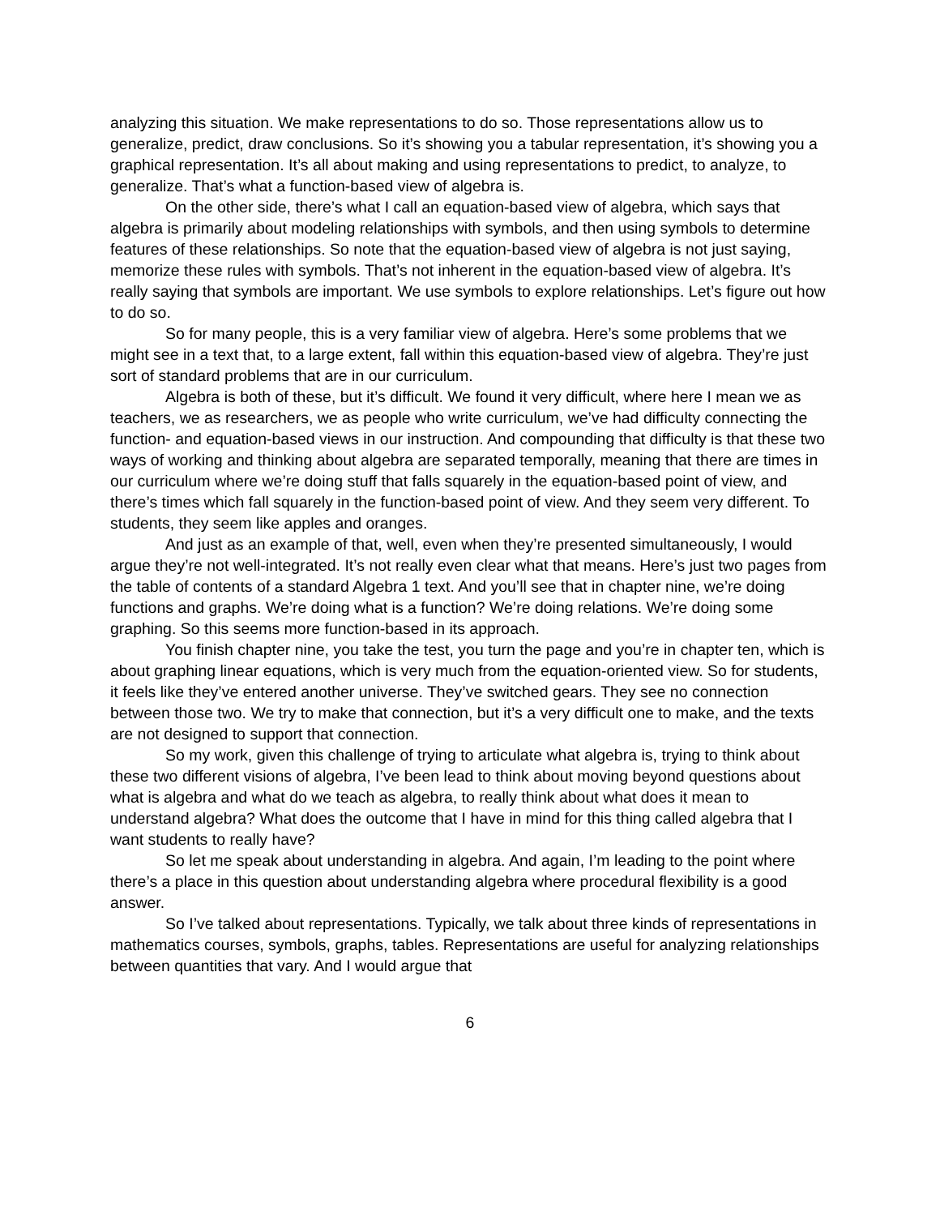analyzing this situation. We make representations to do so. Those representations allow us to generalize, predict, draw conclusions. So it’s showing you a tabular representation, it’s showing you a graphical representation. It’s all about making and using representations to predict, to analyze, to generalize. That’s what a function-based view of algebra is.
On the other side, there’s what I call an equation-based view of algebra, which says that algebra is primarily about modeling relationships with symbols, and then using symbols to determine features of these relationships. So note that the equation-based view of algebra is not just saying, memorize these rules with symbols. That’s not inherent in the equation-based view of algebra. It’s really saying that symbols are important. We use symbols to explore relationships. Let’s figure out how to do so.
So for many people, this is a very familiar view of algebra. Here’s some problems that we might see in a text that, to a large extent, fall within this equation-based view of algebra. They’re just sort of standard problems that are in our curriculum.
Algebra is both of these, but it’s difficult. We found it very difficult, where here I mean we as teachers, we as researchers, we as people who write curriculum, we’ve had difficulty connecting the function- and equation-based views in our instruction. And compounding that difficulty is that these two ways of working and thinking about algebra are separated temporally, meaning that there are times in our curriculum where we’re doing stuff that falls squarely in the equation-based point of view, and there’s times which fall squarely in the function-based point of view. And they seem very different. To students, they seem like apples and oranges.
And just as an example of that, well, even when they’re presented simultaneously, I would argue they’re not well-integrated. It’s not really even clear what that means. Here’s just two pages from the table of contents of a standard Algebra 1 text. And you’ll see that in chapter nine, we’re doing functions and graphs. We’re doing what is a function? We’re doing relations. We’re doing some graphing. So this seems more function-based in its approach.
You finish chapter nine, you take the test, you turn the page and you’re in chapter ten, which is about graphing linear equations, which is very much from the equation-oriented view. So for students, it feels like they’ve entered another universe. They’ve switched gears. They see no connection between those two. We try to make that connection, but it’s a very difficult one to make, and the texts are not designed to support that connection.
So my work, given this challenge of trying to articulate what algebra is, trying to think about these two different visions of algebra, I’ve been lead to think about moving beyond questions about what is algebra and what do we teach as algebra, to really think about what does it mean to understand algebra? What does the outcome that I have in mind for this thing called algebra that I want students to really have?
So let me speak about understanding in algebra. And again, I’m leading to the point where there’s a place in this question about understanding algebra where procedural flexibility is a good answer.
So I’ve talked about representations. Typically, we talk about three kinds of representations in mathematics courses, symbols, graphs, tables. Representations are useful for analyzing relationships between quantities that vary. And I would argue that
6